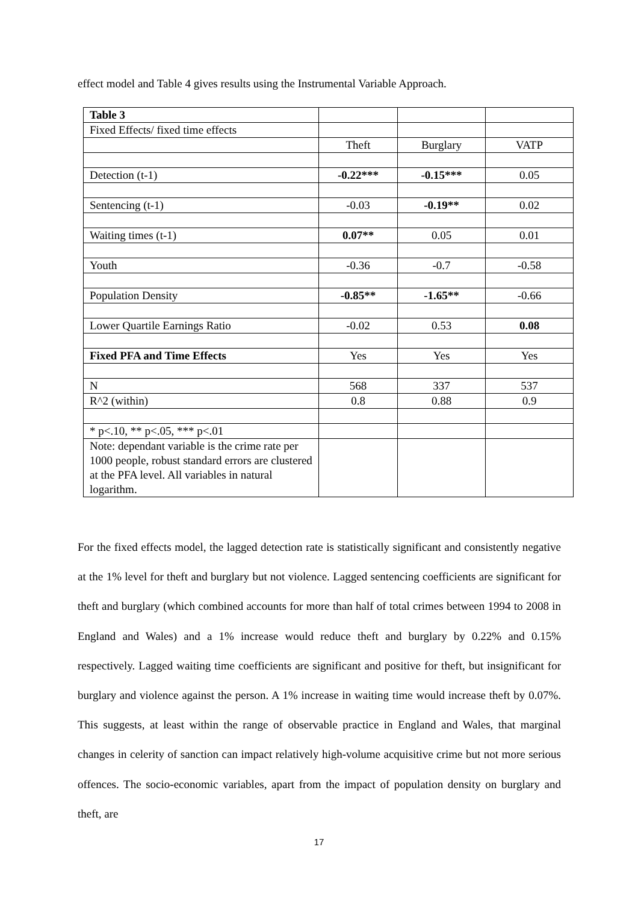effect model and Table 4 gives results using the Instrumental Variable Approach.
| Table 3 | | | |
| Fixed Effects/ fixed time effects | | | |
| | Theft | Burglary | VATP |
| Detection (t-1) | -0.22*** | -0.15*** | 0.05 |
| Sentencing (t-1) | -0.03 | -0.19** | 0.02 |
| Waiting times (t-1) | 0.07** | 0.05 | 0.01 |
| Youth | -0.36 | -0.7 | -0.58 |
| Population Density | -0.85** | -1.65** | -0.66 |
| Lower Quartile Earnings Ratio | -0.02 | 0.53 | 0.08 |
| Fixed PFA and Time Effects | Yes | Yes | Yes |
| N | 568 | 337 | 537 |
| R^2 (within) | 0.8 | 0.88 | 0.9 |
| * p<.10, ** p<.05, *** p<.01 | | | |
| Note: dependant variable is the crime rate per 1000 people, robust standard errors are clustered at the PFA level. All variables in natural logarithm. | | | |
For the fixed effects model, the lagged detection rate is statistically significant and consistently negative at the 1% level for theft and burglary but not violence. Lagged sentencing coefficients are significant for theft and burglary (which combined accounts for more than half of total crimes between 1994 to 2008 in England and Wales) and a 1% increase would reduce theft and burglary by 0.22% and 0.15% respectively. Lagged waiting time coefficients are significant and positive for theft, but insignificant for burglary and violence against the person. A 1% increase in waiting time would increase theft by 0.07%. This suggests, at least within the range of observable practice in England and Wales, that marginal changes in celerity of sanction can impact relatively high-volume acquisitive crime but not more serious offences. The socio-economic variables, apart from the impact of population density on burglary and theft, are
17